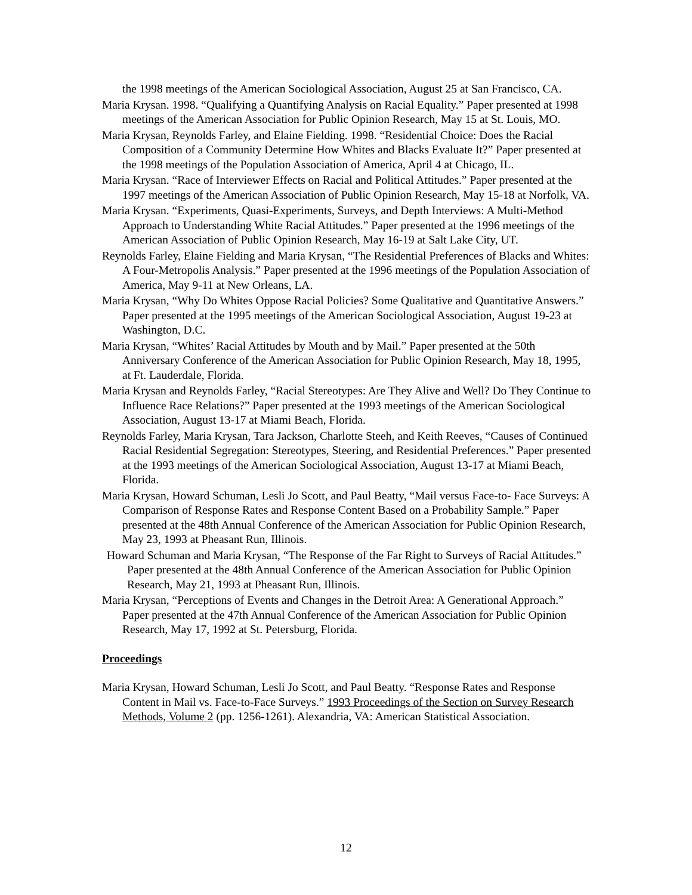the 1998 meetings of the American Sociological Association, August 25 at San Francisco, CA.
Maria Krysan. 1998. “Qualifying a Quantifying Analysis on Racial Equality.” Paper presented at 1998 meetings of the American Association for Public Opinion Research, May 15 at St. Louis, MO.
Maria Krysan, Reynolds Farley, and Elaine Fielding. 1998. “Residential Choice: Does the Racial Composition of a Community Determine How Whites and Blacks Evaluate It?” Paper presented at the 1998 meetings of the Population Association of America, April 4 at Chicago, IL.
Maria Krysan. “Race of Interviewer Effects on Racial and Political Attitudes.” Paper presented at the 1997 meetings of the American Association of Public Opinion Research, May 15-18 at Norfolk, VA.
Maria Krysan. “Experiments, Quasi-Experiments, Surveys, and Depth Interviews: A Multi-Method Approach to Understanding White Racial Attitudes.” Paper presented at the 1996 meetings of the American Association of Public Opinion Research, May 16-19 at Salt Lake City, UT.
Reynolds Farley, Elaine Fielding and Maria Krysan, “The Residential Preferences of Blacks and Whites: A Four-Metropolis Analysis.” Paper presented at the 1996 meetings of the Population Association of America, May 9-11 at New Orleans, LA.
Maria Krysan, “Why Do Whites Oppose Racial Policies? Some Qualitative and Quantitative Answers.” Paper presented at the 1995 meetings of the American Sociological Association, August 19-23 at Washington, D.C.
Maria Krysan, “Whites’ Racial Attitudes by Mouth and by Mail.” Paper presented at the 50th Anniversary Conference of the American Association for Public Opinion Research, May 18, 1995, at Ft. Lauderdale, Florida.
Maria Krysan and Reynolds Farley, “Racial Stereotypes: Are They Alive and Well? Do They Continue to Influence Race Relations?” Paper presented at the 1993 meetings of the American Sociological Association, August 13-17 at Miami Beach, Florida.
Reynolds Farley, Maria Krysan, Tara Jackson, Charlotte Steeh, and Keith Reeves, “Causes of Continued Racial Residential Segregation: Stereotypes, Steering, and Residential Preferences.” Paper presented at the 1993 meetings of the American Sociological Association, August 13-17 at Miami Beach, Florida.
Maria Krysan, Howard Schuman, Lesli Jo Scott, and Paul Beatty, “Mail versus Face-to- Face Surveys: A Comparison of Response Rates and Response Content Based on a Probability Sample.” Paper presented at the 48th Annual Conference of the American Association for Public Opinion Research, May 23, 1993 at Pheasant Run, Illinois.
Howard Schuman and Maria Krysan, “The Response of the Far Right to Surveys of Racial Attitudes.” Paper presented at the 48th Annual Conference of the American Association for Public Opinion Research, May 21, 1993 at Pheasant Run, Illinois.
Maria Krysan, “Perceptions of Events and Changes in the Detroit Area: A Generational Approach.” Paper presented at the 47th Annual Conference of the American Association for Public Opinion Research, May 17, 1992 at St. Petersburg, Florida.
Proceedings
Maria Krysan, Howard Schuman, Lesli Jo Scott, and Paul Beatty. “Response Rates and Response Content in Mail vs. Face-to-Face Surveys.” 1993 Proceedings of the Section on Survey Research Methods, Volume 2 (pp. 1256-1261). Alexandria, VA: American Statistical Association.
12